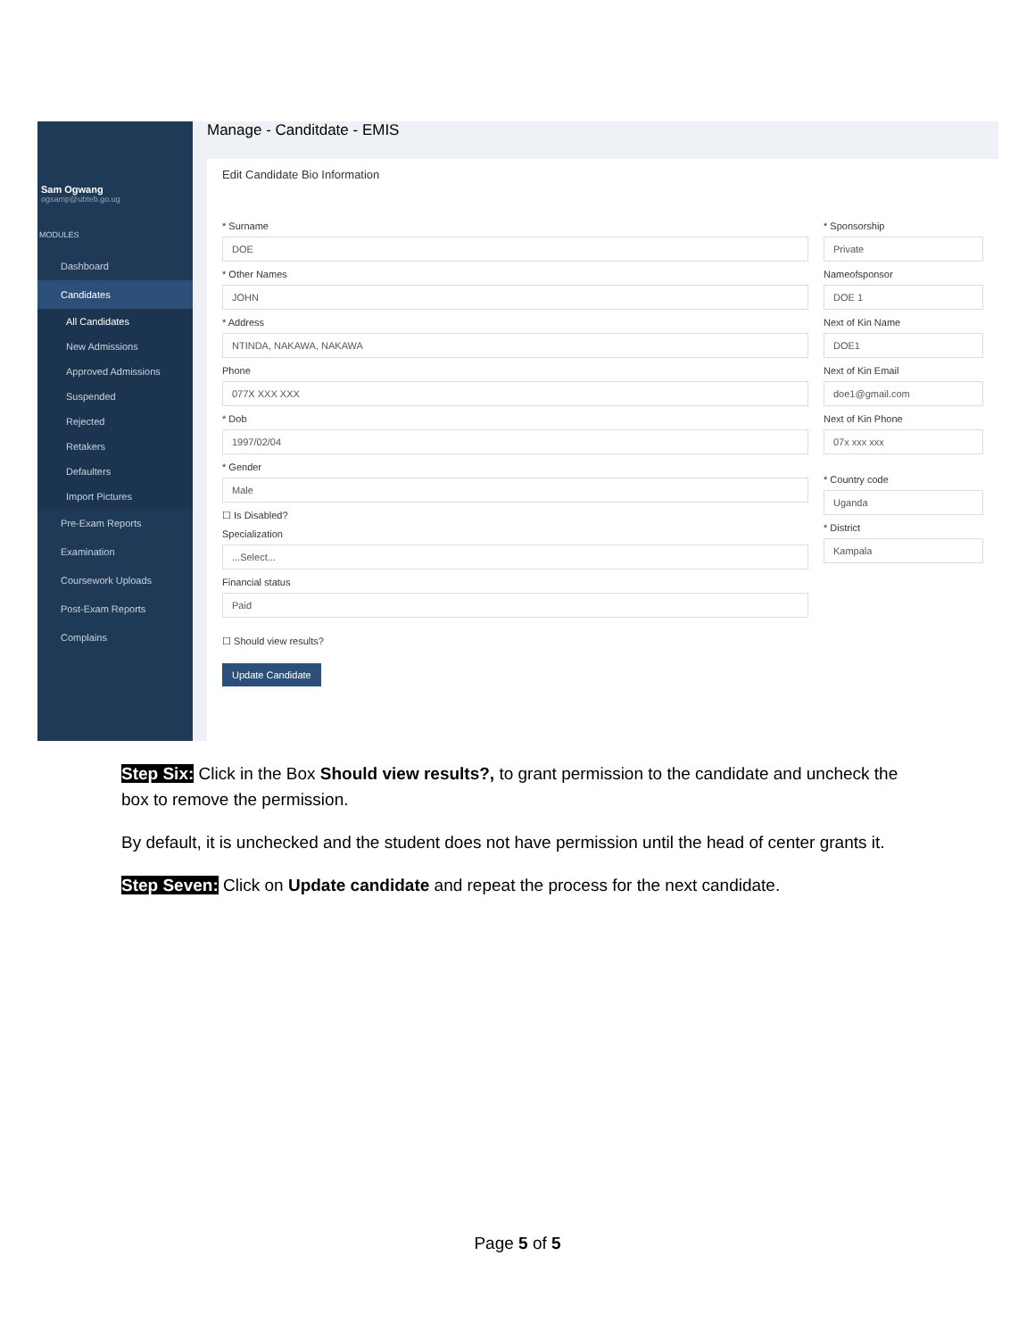Sam Ogwang
ogsamp@ubteb.go.ug
MODULES
Dashboard
Candidates
All Candidates
New Admissions
Approved Admissions
Suspended
Rejected
Retakers
Defaulters
Import Pictures
Pre-Exam Reports
Examination
Coursework Uploads
Post-Exam Reports
Complains
Manage - Canditdate - EMIS
Edit Candidate Bio Information
* Surname
DOE
* Other Names
JOHN
* Address
NTINDA, NAKAWA, NAKAWA
Phone
077X XXX XXX
* Dob
1997/02/04
* Gender
Male
☐ Is Disabled?
Specialization
...Select...
Financial status
Paid
☐ Should view results?
Update Candidate
* Sponsorship
Private
Nameofsponsor
DOE 1
Next of Kin Name
DOE1
Next of Kin Email
doe1@gmail.com
Next of Kin Phone
07x xxx xxx
* Country code
Uganda
* District
Kampala
Step Six: Click in the Box Should view results?, to grant permission to the candidate and uncheck the box to remove the permission.
By default, it is unchecked and the student does not have permission until the head of center grants it.
Step Seven: Click on Update candidate and repeat the process for the next candidate.
Page 5 of 5